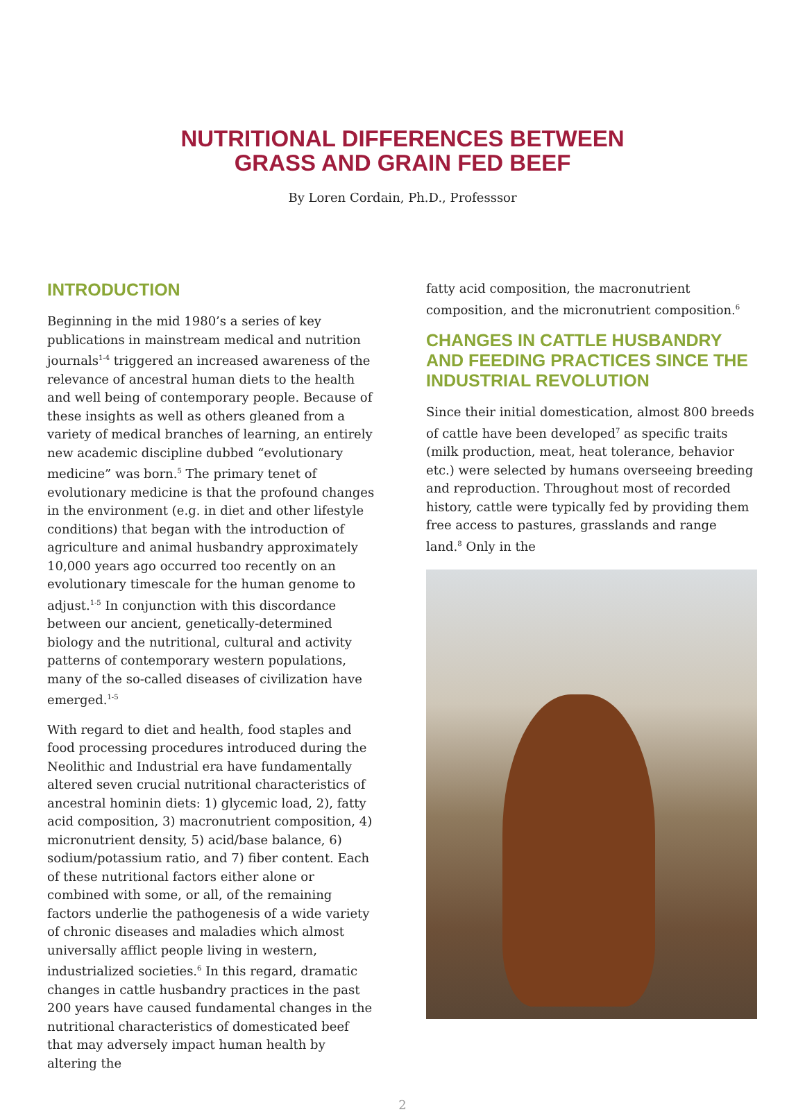NUTRITIONAL DIFFERENCES BETWEEN
GRASS AND GRAIN FED BEEF
By Loren Cordain, Ph.D., Professsor
INTRODUCTION
Beginning in the mid 1980’s a series of key publications in mainstream medical and nutrition journals<sup>1-4</sup> triggered an increased awareness of the relevance of ancestral human diets to the health and well being of contemporary people. Because of these insights as well as others gleaned from a variety of medical branches of learning, an entirely new academic discipline dubbed “evolutionary medicine” was born.<sup>5</sup> The primary tenet of evolutionary medicine is that the profound changes in the environment (e.g. in diet and other lifestyle conditions) that began with the introduction of agriculture and animal husbandry approximately 10,000 years ago occurred too recently on an evolutionary timescale for the human genome to adjust.<sup>1-5</sup> In conjunction with this discordance between our ancient, genetically-determined biology and the nutritional, cultural and activity patterns of contemporary western populations, many of the so-called diseases of civilization have emerged.<sup>1-5</sup>
With regard to diet and health, food staples and food processing procedures introduced during the Neolithic and Industrial era have fundamentally altered seven crucial nutritional characteristics of ancestral hominin diets: 1) glycemic load, 2), fatty acid composition, 3) macronutrient composition, 4) micronutrient density, 5) acid/base balance, 6) sodium/potassium ratio, and 7) fiber content. Each of these nutritional factors either alone or combined with some, or all, of the remaining factors underlie the pathogenesis of a wide variety of chronic diseases and maladies which almost universally afflict people living in western, industrialized societies.<sup>6</sup> In this regard, dramatic changes in cattle husbandry practices in the past 200 years have caused fundamental changes in the nutritional characteristics of domesticated beef that may adversely impact human health by altering the
fatty acid composition, the macronutrient composition, and the micronutrient composition.<sup>6</sup>
CHANGES IN CATTLE HUSBANDRY AND FEEDING PRACTICES SINCE THE INDUSTRIAL REVOLUTION
Since their initial domestication, almost 800 breeds of cattle have been developed<sup>7</sup> as specific traits (milk production, meat, heat tolerance, behavior etc.) were selected by humans overseeing breeding and reproduction. Throughout most of recorded history, cattle were typically fed by providing them free access to pastures, grasslands and range land.<sup>8</sup> Only in the
2